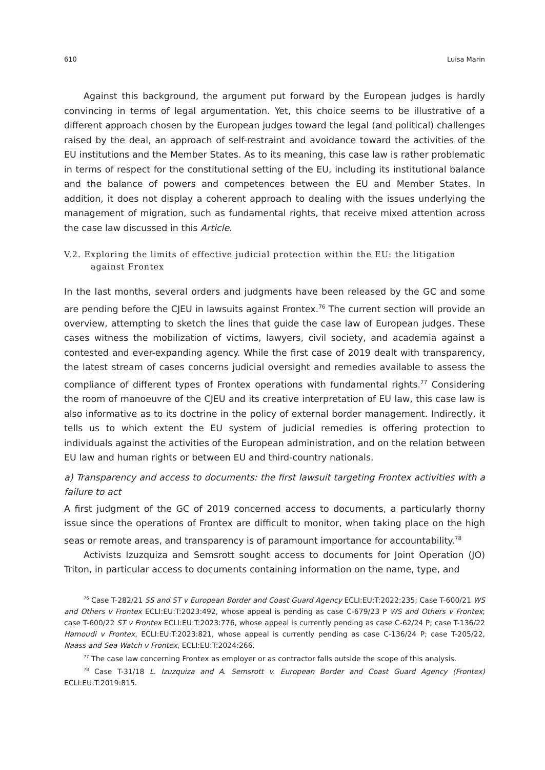610 Luisa Marin
Against this background, the argument put forward by the European judges is hardly convincing in terms of legal argumentation. Yet, this choice seems to be illustrative of a different approach chosen by the European judges toward the legal (and political) challenges raised by the deal, an approach of self-restraint and avoidance toward the activities of the EU institutions and the Member States. As to its meaning, this case law is rather problematic in terms of respect for the constitutional setting of the EU, including its institutional balance and the balance of powers and competences between the EU and Member States. In addition, it does not display a coherent approach to dealing with the issues underlying the management of migration, such as fundamental rights, that receive mixed attention across the case law discussed in this Article.
V.2. Exploring the limits of effective judicial protection within the EU: the litigation against Frontex
In the last months, several orders and judgments have been released by the GC and some are pending before the CJEU in lawsuits against Frontex.<sup>76</sup> The current section will provide an overview, attempting to sketch the lines that guide the case law of European judges. These cases witness the mobilization of victims, lawyers, civil society, and academia against a contested and ever-expanding agency. While the first case of 2019 dealt with transparency, the latest stream of cases concerns judicial oversight and remedies available to assess the compliance of different types of Frontex operations with fundamental rights.<sup>77</sup> Considering the room of manoeuvre of the CJEU and its creative interpretation of EU law, this case law is also informative as to its doctrine in the policy of external border management. Indirectly, it tells us to which extent the EU system of judicial remedies is offering protection to individuals against the activities of the European administration, and on the relation between EU law and human rights or between EU and third-country nationals.
a) Transparency and access to documents: the first lawsuit targeting Frontex activities with a failure to act
A first judgment of the GC of 2019 concerned access to documents, a particularly thorny issue since the operations of Frontex are difficult to monitor, when taking place on the high seas or remote areas, and transparency is of paramount importance for accountability.<sup>78</sup>
Activists Izuzquiza and Semsrott sought access to documents for Joint Operation (JO) Triton, in particular access to documents containing information on the name, type, and
<sup>76</sup> Case T-282/21 SS and ST v European Border and Coast Guard Agency ECLI:EU:T:2022:235; Case T-600/21 WS and Others v Frontex ECLI:EU:T:2023:492, whose appeal is pending as case C-679/23 P WS and Others v Frontex; case T-600/22 ST v Frontex ECLI:EU:T:2023:776, whose appeal is currently pending as case C-62/24 P; case T-136/22 Hamoudi v Frontex, ECLI:EU:T:2023:821, whose appeal is currently pending as case C-136/24 P; case T-205/22, Naass and Sea Watch v Frontex, ECLI:EU:T:2024:266.
<sup>77</sup> The case law concerning Frontex as employer or as contractor falls outside the scope of this analysis.
<sup>78</sup> Case T-31/18 L. Izuzquiza and A. Semsrott v. European Border and Coast Guard Agency (Frontex) ECLI:EU:T:2019:815.